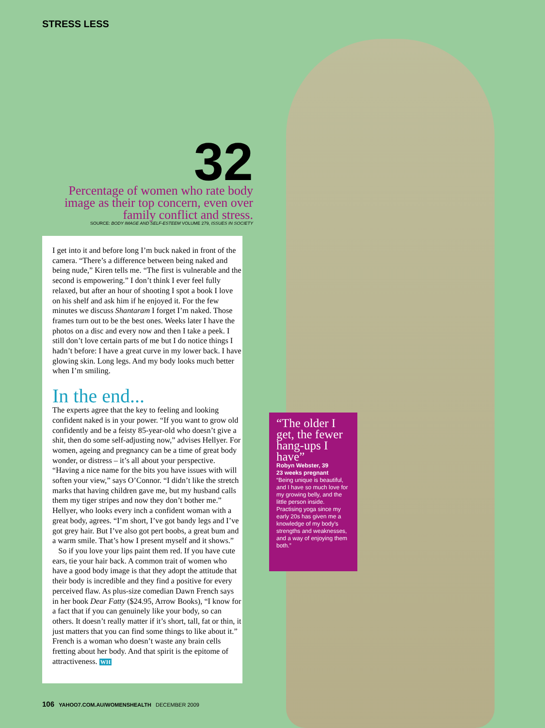STRESS LESS
32
Percentage of women who rate body image as their top concern, even over family conflict and stress.
SOURCE: BODY IMAGE AND SELF-ESTEEM VOLUME 279, ISSUES IN SOCIETY
I get into it and before long I’m buck naked in front of the camera. “There’s a difference between being naked and being nude,” Kiren tells me. “The first is vulnerable and the second is empowering.” I don’t think I ever feel fully relaxed, but after an hour of shooting I spot a book I love on his shelf and ask him if he enjoyed it. For the few minutes we discuss Shantaram I forget I’m naked. Those frames turn out to be the best ones. Weeks later I have the photos on a disc and every now and then I take a peek. I still don’t love certain parts of me but I do notice things I hadn’t before: I have a great curve in my lower back. I have glowing skin. Long legs. And my body looks much better when I’m smiling.
In the end...
The experts agree that the key to feeling and looking confident naked is in your power. “If you want to grow old confidently and be a feisty 85-year-old who doesn’t give a shit, then do some self-adjusting now,” advises Hellyer. For women, ageing and pregnancy can be a time of great body wonder, or distress – it’s all about your perspective. “Having a nice name for the bits you have issues with will soften your view,” says O’Connor. “I didn’t like the stretch marks that having children gave me, but my husband calls them my tiger stripes and now they don’t bother me.” Hellyer, who looks every inch a confident woman with a great body, agrees. “I’m short, I’ve got bandy legs and I’ve got grey hair. But I’ve also got pert boobs, a great bum and a warm smile. That’s how I present myself and it shows.”
So if you love your lips paint them red. If you have cute ears, tie your hair back. A common trait of women who have a good body image is that they adopt the attitude that their body is incredible and they find a positive for every perceived flaw. As plus-size comedian Dawn French says in her book Dear Fatty ($24.95, Arrow Books), “I know for a fact that if you can genuinely like your body, so can others. It doesn’t really matter if it’s short, tall, fat or thin, it just matters that you can find some things to like about it.” French is a woman who doesn’t waste any brain cells fretting about her body. And that spirit is the epitome of attractiveness. WH
“The older I get, the fewer hang-ups I have”
Robyn Webster, 39
23 weeks pregnant
“Being unique is beautiful, and I have so much love for my growing belly, and the little person inside. Practising yoga since my early 20s has given me a knowledge of my body’s strengths and weaknesses, and a way of enjoying them both.”
106 YAHOO7.COM.AU/WOMENSHEALTH DECEMBER 2009